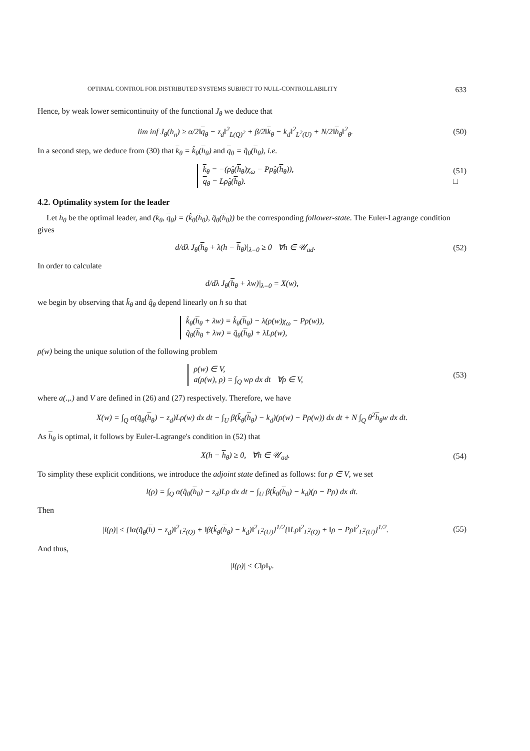OPTIMAL CONTROL FOR DISTRIBUTED SYSTEMS SUBJECT TO NULL-CONTROLLABILITY 633
Hence, by weak lower semicontinuity of the functional J<sub>θ</sub> we deduce that
lim inf J<sub>θ</sub>(h<sub>n</sub>) ≥ α/2‖q<sub>θ</sub> − z<sub>d</sub>‖<sup>2</sup><sub>L(Q)<sup>2</sup></sub> + β/2‖k<sub>θ</sub> − k<sub>d</sub>‖<sup>2</sup><sub>L<sup>2</sup>(U)</sub> + N/2‖h<sub>θ</sub>‖<sup>2</sup><sub>θ</sub>. (50)
In a second step, we deduce from (30) that k<sub>θ</sub> = k̂<sub>θ</sub>(h<sub>θ</sub>) and q<sub>θ</sub> = q̂<sub>θ</sub>(h<sub>θ</sub>), i.e.
k<sub>θ</sub> = −(ρ̂<sub>θ</sub>(h<sub>θ</sub>)χ<sub>ω</sub> − Pρ̂<sub>θ</sub>(h<sub>θ</sub>)),
q<sub>θ</sub> = Lρ̂<sub>θ</sub>(h<sub>θ</sub>). (51)
□
4.2. Optimality system for the leader
Let h<sub>θ</sub> be the optimal leader, and (k<sub>θ</sub>, q<sub>θ</sub>) = (k̂<sub>θ</sub>(h<sub>θ</sub>), q̂<sub>θ</sub>(h<sub>θ</sub>)) be the corresponding follower-state. The Euler-Lagrange condition gives
d/dλ J<sub>θ</sub>(h<sub>θ</sub> + λ(h − h<sub>θ</sub>)|<sub>λ=0</sub> ≥ 0 ∀h ∈ 𝒰<sub>ad</sub>. (52)
In order to calculate
d/dλ J<sub>θ</sub>(h<sub>θ</sub> + λw)|<sub>λ=0</sub> = X(w),
we begin by observing that k̂<sub>θ</sub> and q̂<sub>θ</sub> depend linearly on h so that
k̂<sub>θ</sub>(h<sub>θ</sub> + λw) = k̂<sub>θ</sub>(h<sub>θ</sub>) − λ(ρ(w)χ<sub>ω</sub> − Pρ(w)),
q̂<sub>θ</sub>(h<sub>θ</sub> + λw) = q̂<sub>θ</sub>(h<sub>θ</sub>) + λLρ(w),
ρ(w) being the unique solution of the following problem
ρ(w) ∈ V,
a(ρ(w), ρ) = ∫<sub>Q</sub> wρ dx dt ∀ρ ∈ V, (53)
where a(.,.) and V are defined in (26) and (27) respectively. Therefore, we have
X(w) = ∫<sub>Q</sub> α(q̂<sub>θ</sub>(h<sub>θ</sub>) − z<sub>d</sub>)Lρ(w) dx dt − ∫<sub>U</sub> β(k̂<sub>θ</sub>(h<sub>θ</sub>) − k<sub>d</sub>)(ρ(w) − Pρ(w)) dx dt + N ∫<sub>Q</sub> θ<sup>2</sup>h<sub>θ</sub>w dx dt.
As h<sub>θ</sub> is optimal, it follows by Euler-Lagrange's condition in (52) that
X(h − h<sub>θ</sub>) ≥ 0, ∀h ∈ 𝒰<sub>ad</sub>. (54)
To simplity these explicit conditions, we introduce the adjoint state defined as follows: for ρ ∈ V, we set
l(ρ) = ∫<sub>Q</sub> α(q̂<sub>θ</sub>(h<sub>θ</sub>) − z<sub>d</sub>)Lρ dx dt − ∫<sub>U</sub> β(k̂<sub>θ</sub>(h<sub>θ</sub>) − k<sub>d</sub>)(ρ − Pρ) dx dt.
Then
|l(ρ)| ≤ {‖α(q̂<sub>θ</sub>(h) − z<sub>d</sub>)‖<sup>2</sup><sub>L<sup>2</sup>(Q)</sub> + ‖β(k̂<sub>θ</sub>(h<sub>θ</sub>) − k<sub>d</sub>)‖<sup>2</sup><sub>L<sup>2</sup>(U)</sub>}<sup>1/2</sup>{‖Lρ‖<sup>2</sup><sub>L<sup>2</sup>(Q)</sub> + ‖ρ − Pρ‖<sup>2</sup><sub>L<sup>2</sup>(U)</sub>}<sup>1/2</sup>. (55)
And thus,
|l(ρ)| ≤ C‖ρ‖<sub>V</sub>.